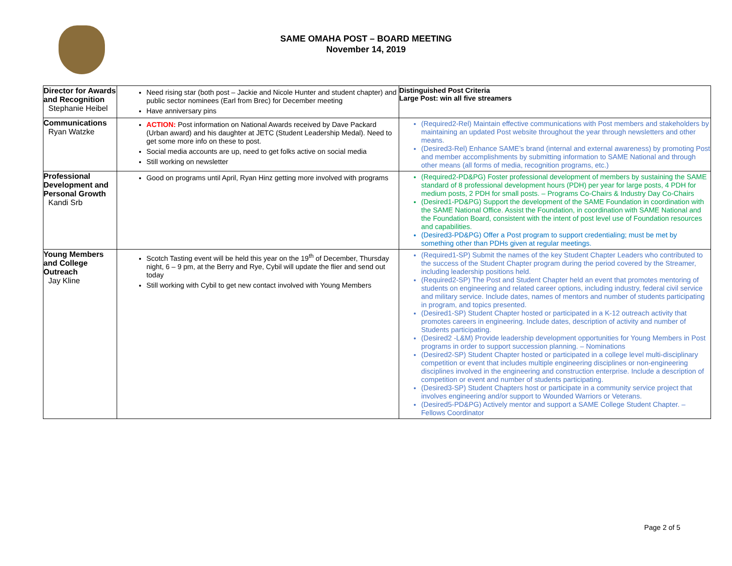SAME OMAHA POST – BOARD MEETING
November 14, 2019
| Director for Awards and Recognition Stephanie Heibel | Need rising star (both post – Jackie and Nicole Hunter and student chapter) and public sector nominees (Earl from Brec) for December meeting Have anniversary pins | Distinguished Post Criteria Large Post: win all five streamers |
| Communications Ryan Watzke | ACTION: Post information on National Awards received by Dave Packard (Urban award) and his daughter at JETC (Student Leadership Medal). Need to get some more info on these to post. Social media accounts are up, need to get folks active on social media Still working on newsletter | (Required2-Rel) Maintain effective communications with Post members and stakeholders by maintaining an updated Post website throughout the year through newsletters and other means. (Desired3-Rel) Enhance SAME’s brand (internal and external awareness) by promoting Post and member accomplishments by submitting information to SAME National and through other means (all forms of media, recognition programs, etc.) |
| Professional Development and Personal Growth Kandi Srb | Good on programs until April, Ryan Hinz getting more involved with programs | (Required2-PD&PG) Foster professional development of members by sustaining the SAME standard of 8 professional development hours (PDH) per year for large posts, 4 PDH for medium posts, 2 PDH for small posts. – Programs Co-Chairs & Industry Day Co-Chairs (Desired1-PD&PG) Support the development of the SAME Foundation in coordination with the SAME National Office. Assist the Foundation, in coordination with SAME National and the Foundation Board, consistent with the intent of post level use of Foundation resources and capabilities. (Desired3-PD&PG) Offer a Post program to support credentialing; must be met by something other than PDHs given at regular meetings. |
| Young Members and College Outreach Jay Kline | Scotch Tasting event will be held this year on the 19<sup>th</sup> of December, Thursday night, 6 – 9 pm, at the Berry and Rye, Cybil will update the flier and send out today Still working with Cybil to get new contact involved with Young Members | (Required1-SP) Submit the names of the key Student Chapter Leaders who contributed to the success of the Student Chapter program during the period covered by the Streamer, including leadership positions held. (Required2-SP) The Post and Student Chapter held an event that promotes mentoring of students on engineering and related career options, including industry, federal civil service and military service. Include dates, names of mentors and number of students participating in program, and topics presented. (Desired1-SP) Student Chapter hosted or participated in a K-12 outreach activity that promotes careers in engineering. Include dates, description of activity and number of Students participating. (Desired2 -L&M) Provide leadership development opportunities for Young Members in Post programs in order to support succession planning. – Nominations (Desired2-SP) Student Chapter hosted or participated in a college level multi-disciplinary competition or event that includes multiple engineering disciplines or non-engineering disciplines involved in the engineering and construction enterprise. Include a description of competition or event and number of students participating. (Desired3-SP) Student Chapters host or participate in a community service project that involves engineering and/or support to Wounded Warriors or Veterans. (Desired5-PD&PG) Actively mentor and support a SAME College Student Chapter. – Fellows Coordinator |
Page 2 of 5